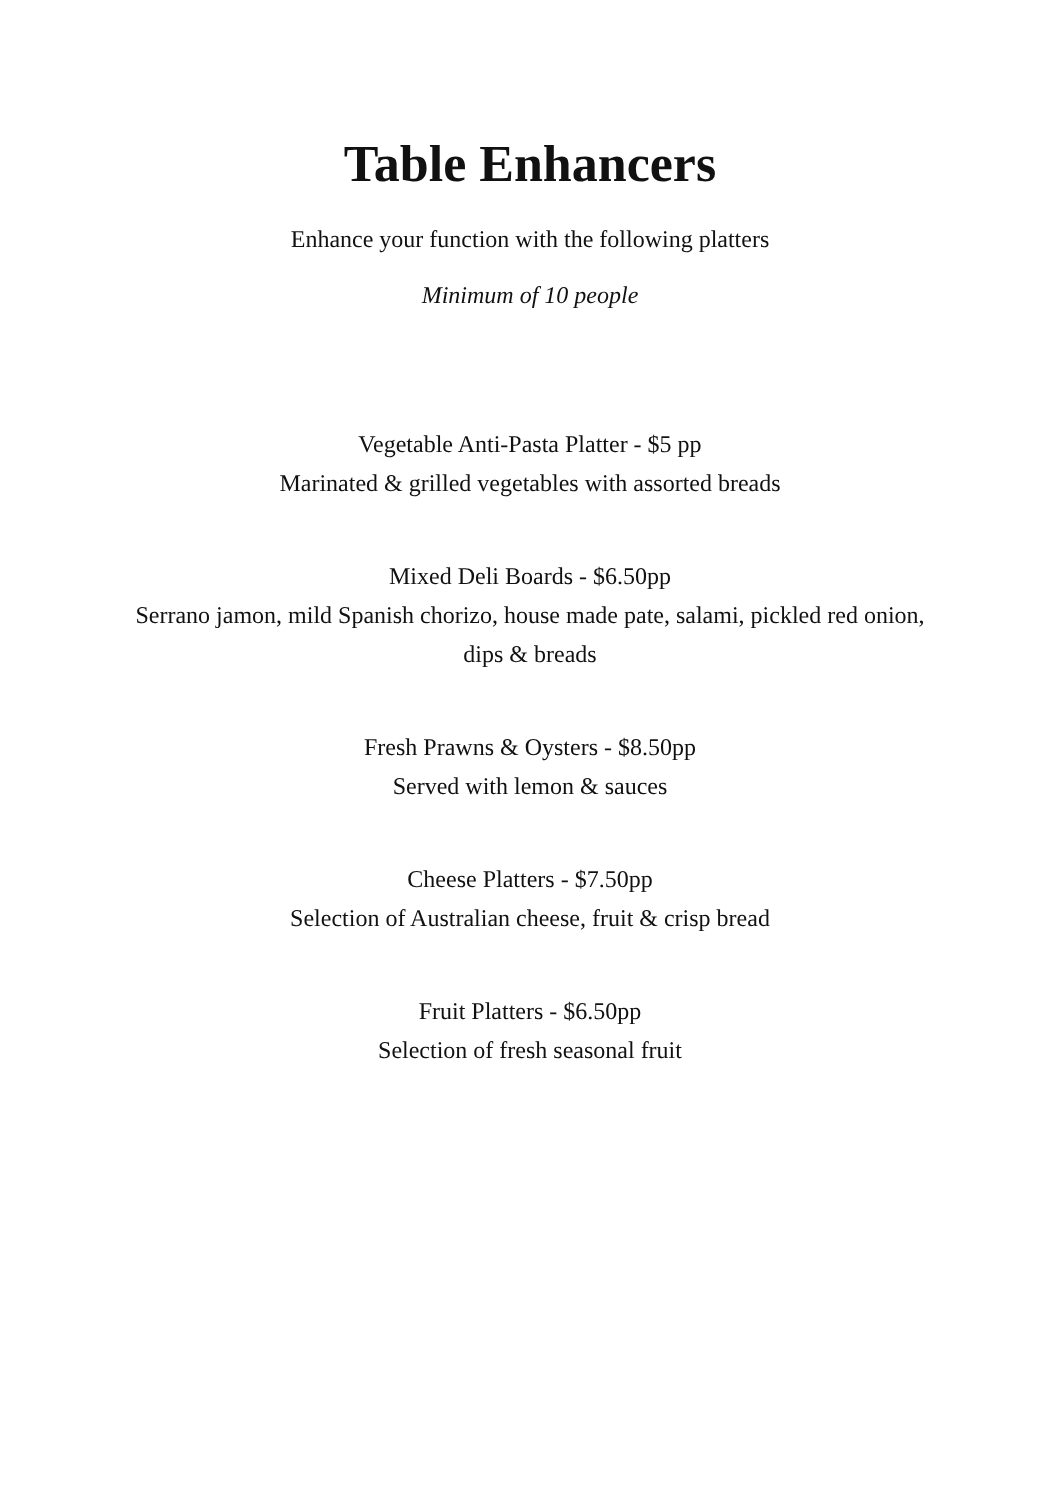Table Enhancers
Enhance your function with the following platters
Minimum of 10 people
Vegetable Anti-Pasta Platter - $5 pp
Marinated & grilled vegetables with assorted breads
Mixed Deli Boards - $6.50pp
Serrano jamon, mild Spanish chorizo, house made pate, salami, pickled red onion,
dips & breads
Fresh Prawns & Oysters - $8.50pp
Served with lemon & sauces
Cheese Platters - $7.50pp
Selection of Australian cheese, fruit & crisp bread
Fruit Platters - $6.50pp
Selection of fresh seasonal fruit